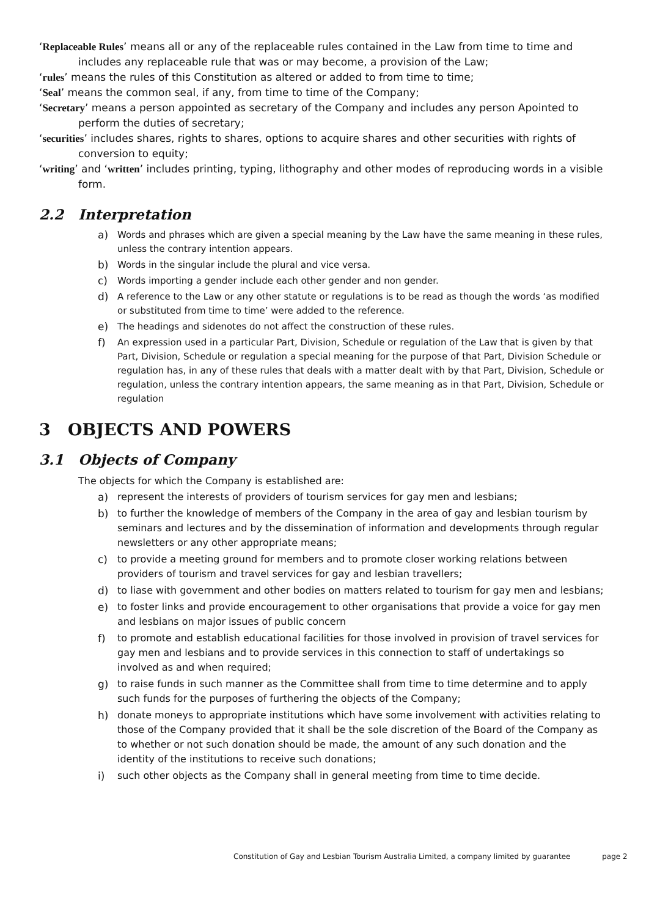‘Replaceable Rules’ means all or any of the replaceable rules contained in the Law from time to time and includes any replaceable rule that was or may become, a provision of the Law;
‘rules’ means the rules of this Constitution as altered or added to from time to time;
‘Seal’ means the common seal, if any, from time to time of the Company;
‘Secretary’ means a person appointed as secretary of the Company and includes any person Apointed to perform the duties of secretary;
‘securities’ includes shares, rights to shares, options to acquire shares and other securities with rights of conversion to equity;
‘writing’ and ‘written’ includes printing, typing, lithography and other modes of reproducing words in a visible form.
2.2 Interpretation
a) Words and phrases which are given a special meaning by the Law have the same meaning in these rules, unless the contrary intention appears.
b) Words in the singular include the plural and vice versa.
c) Words importing a gender include each other gender and non gender.
d) A reference to the Law or any other statute or regulations is to be read as though the words ‘as modified or substituted from time to time’ were added to the reference.
e) The headings and sidenotes do not affect the construction of these rules.
f) An expression used in a particular Part, Division, Schedule or regulation of the Law that is given by that Part, Division, Schedule or regulation a special meaning for the purpose of that Part, Division Schedule or regulation has, in any of these rules that deals with a matter dealt with by that Part, Division, Schedule or regulation, unless the contrary intention appears, the same meaning as in that Part, Division, Schedule or regulation
3 OBJECTS AND POWERS
3.1 Objects of Company
The objects for which the Company is established are:
a) represent the interests of providers of tourism services for gay men and lesbians;
b) to further the knowledge of members of the Company in the area of gay and lesbian tourism by seminars and lectures and by the dissemination of information and developments through regular newsletters or any other appropriate means;
c) to provide a meeting ground for members and to promote closer working relations between providers of tourism and travel services for gay and lesbian travellers;
d) to liase with government and other bodies on matters related to tourism for gay men and lesbians;
e) to foster links and provide encouragement to other organisations that provide a voice for gay men and lesbians on major issues of public concern
f) to promote and establish educational facilities for those involved in provision of travel services for gay men and lesbians and to provide services in this connection to staff of undertakings so involved as and when required;
g) to raise funds in such manner as the Committee shall from time to time determine and to apply such funds for the purposes of furthering the objects of the Company;
h) donate moneys to appropriate institutions which have some involvement with activities relating to those of the Company provided that it shall be the sole discretion of the Board of the Company as to whether or not such donation should be made, the amount of any such donation and the identity of the institutions to receive such donations;
i) such other objects as the Company shall in general meeting from time to time decide.
Constitution of Gay and Lesbian Tourism Australia Limited, a company limited by guarantee page 2